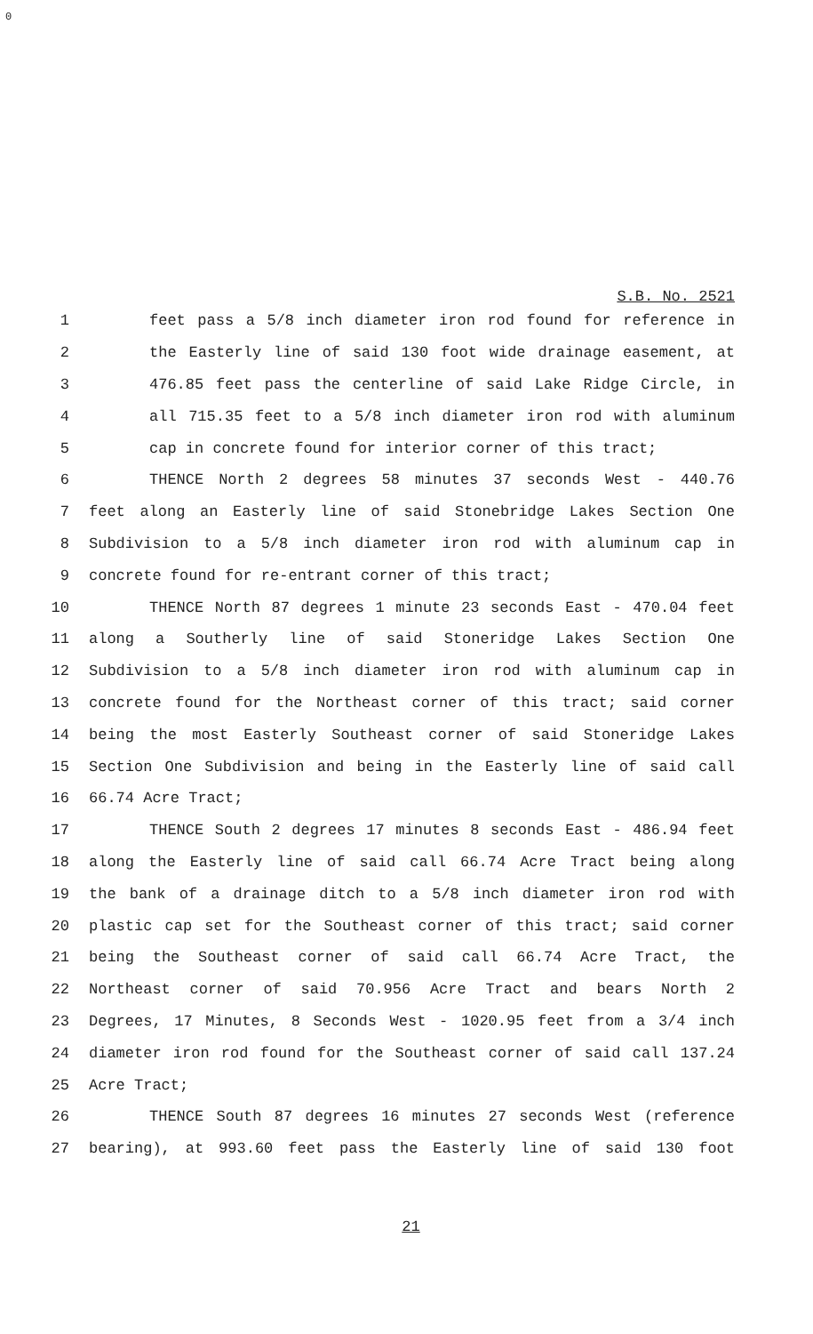0
S.B. No. 2521
1 feet pass a 5/8 inch diameter iron rod found for reference in
2 the Easterly line of said 130 foot wide drainage easement, at
3 476.85 feet pass the centerline of said Lake Ridge Circle, in
4 all 715.35 feet to a 5/8 inch diameter iron rod with aluminum
5 cap in concrete found for interior corner of this tract;
6 THENCE North 2 degrees 58 minutes 37 seconds West - 440.76
7 feet along an Easterly line of said Stonebridge Lakes Section One
8 Subdivision to a 5/8 inch diameter iron rod with aluminum cap in
9 concrete found for re-entrant corner of this tract;
10 THENCE North 87 degrees 1 minute 23 seconds East - 470.04 feet
11 along a Southerly line of said Stoneridge Lakes Section One
12 Subdivision to a 5/8 inch diameter iron rod with aluminum cap in
13 concrete found for the Northeast corner of this tract; said corner
14 being the most Easterly Southeast corner of said Stoneridge Lakes
15 Section One Subdivision and being in the Easterly line of said call
16 66.74 Acre Tract;
17 THENCE South 2 degrees 17 minutes 8 seconds East - 486.94 feet
18 along the Easterly line of said call 66.74 Acre Tract being along
19 the bank of a drainage ditch to a 5/8 inch diameter iron rod with
20 plastic cap set for the Southeast corner of this tract; said corner
21 being the Southeast corner of said call 66.74 Acre Tract, the
22 Northeast corner of said 70.956 Acre Tract and bears North 2
23 Degrees, 17 Minutes, 8 Seconds West - 1020.95 feet from a 3/4 inch
24 diameter iron rod found for the Southeast corner of said call 137.24
25 Acre Tract;
26 THENCE South 87 degrees 16 minutes 27 seconds West (reference
27 bearing), at 993.60 feet pass the Easterly line of said 130 foot
21